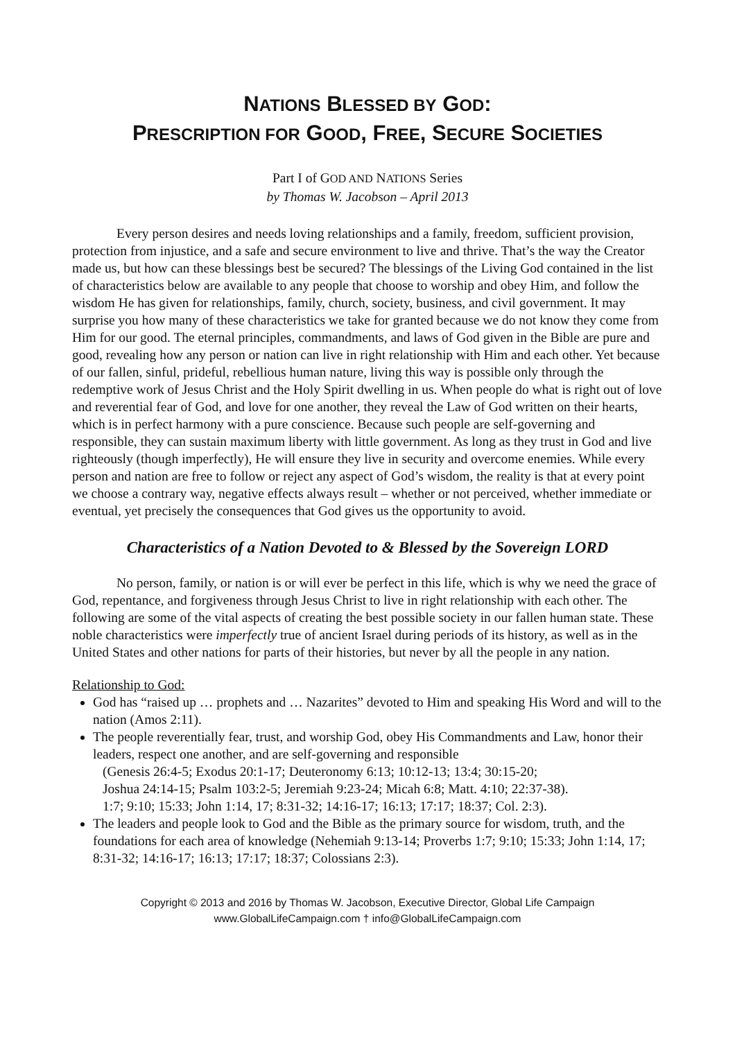NATIONS BLESSED BY GOD:
PRESCRIPTION FOR GOOD, FREE, SECURE SOCIETIES
Part I of GOD AND NATIONS Series
by Thomas W. Jacobson – April 2013
Every person desires and needs loving relationships and a family, freedom, sufficient provision, protection from injustice, and a safe and secure environment to live and thrive. That’s the way the Creator made us, but how can these blessings best be secured? The blessings of the Living God contained in the list of characteristics below are available to any people that choose to worship and obey Him, and follow the wisdom He has given for relationships, family, church, society, business, and civil government. It may surprise you how many of these characteristics we take for granted because we do not know they come from Him for our good. The eternal principles, commandments, and laws of God given in the Bible are pure and good, revealing how any person or nation can live in right relationship with Him and each other. Yet because of our fallen, sinful, prideful, rebellious human nature, living this way is possible only through the redemptive work of Jesus Christ and the Holy Spirit dwelling in us. When people do what is right out of love and reverential fear of God, and love for one another, they reveal the Law of God written on their hearts, which is in perfect harmony with a pure conscience. Because such people are self-governing and responsible, they can sustain maximum liberty with little government. As long as they trust in God and live righteously (though imperfectly), He will ensure they live in security and overcome enemies. While every person and nation are free to follow or reject any aspect of God’s wisdom, the reality is that at every point we choose a contrary way, negative effects always result – whether or not perceived, whether immediate or eventual, yet precisely the consequences that God gives us the opportunity to avoid.
Characteristics of a Nation Devoted to & Blessed by the Sovereign LORD
No person, family, or nation is or will ever be perfect in this life, which is why we need the grace of God, repentance, and forgiveness through Jesus Christ to live in right relationship with each other. The following are some of the vital aspects of creating the best possible society in our fallen human state. These noble characteristics were imperfectly true of ancient Israel during periods of its history, as well as in the United States and other nations for parts of their histories, but never by all the people in any nation.
Relationship to God:
God has “raised up … prophets and … Nazarites” devoted to Him and speaking His Word and will to the nation (Amos 2:11).
The people reverentially fear, trust, and worship God, obey His Commandments and Law, honor their leaders, respect one another, and are self-governing and responsible
(Genesis 26:4-5; Exodus 20:1-17; Deuteronomy 6:13; 10:12-13; 13:4; 30:15-20;
Joshua 24:14-15; Psalm 103:2-5; Jeremiah 9:23-24; Micah 6:8; Matt. 4:10; 22:37-38).
1:7; 9:10; 15:33; John 1:14, 17; 8:31-32; 14:16-17; 16:13; 17:17; 18:37; Col. 2:3).
The leaders and people look to God and the Bible as the primary source for wisdom, truth, and the foundations for each area of knowledge (Nehemiah 9:13-14; Proverbs 1:7; 9:10; 15:33; John 1:14, 17; 8:31-32; 14:16-17; 16:13; 17:17; 18:37; Colossians 2:3).
Copyright © 2013 and 2016 by Thomas W. Jacobson, Executive Director, Global Life Campaign
www.GlobalLifeCampaign.com † info@GlobalLifeCampaign.com